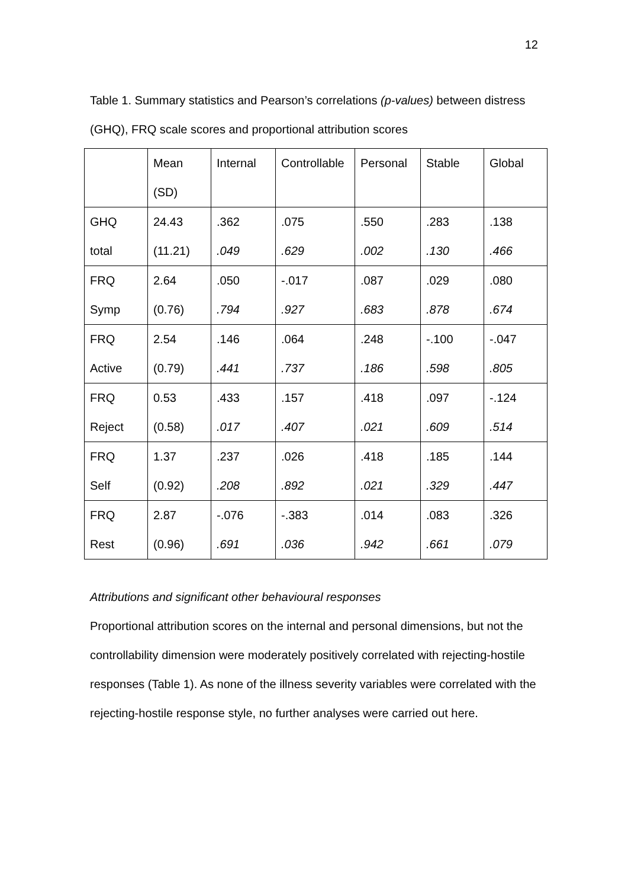12
Table 1. Summary statistics and Pearson’s correlations (p-values) between distress (GHQ), FRQ scale scores and proportional attribution scores
| | Mean (SD) | Internal | Controllable | Personal | Stable | Global |
| GHQ total | 24.43 (11.21) | .362 .049 | .075 .629 | .550 .002 | .283 .130 | .138 .466 |
| FRQ Symp | 2.64 (0.76) | .050 .794 | -.017 .927 | .087 .683 | .029 .878 | .080 .674 |
| FRQ Active | 2.54 (0.79) | .146 .441 | .064 .737 | .248 .186 | -.100 .598 | -.047 .805 |
| FRQ Reject | 0.53 (0.58) | .433 .017 | .157 .407 | .418 .021 | .097 .609 | -.124 .514 |
| FRQ Self | 1.37 (0.92) | .237 .208 | .026 .892 | .418 .021 | .185 .329 | .144 .447 |
| FRQ Rest | 2.87 (0.96) | -.076 .691 | -.383 .036 | .014 .942 | .083 .661 | .326 .079 |
Attributions and significant other behavioural responses
Proportional attribution scores on the internal and personal dimensions, but not the controllability dimension were moderately positively correlated with rejecting-hostile responses (Table 1). As none of the illness severity variables were correlated with the rejecting-hostile response style, no further analyses were carried out here.